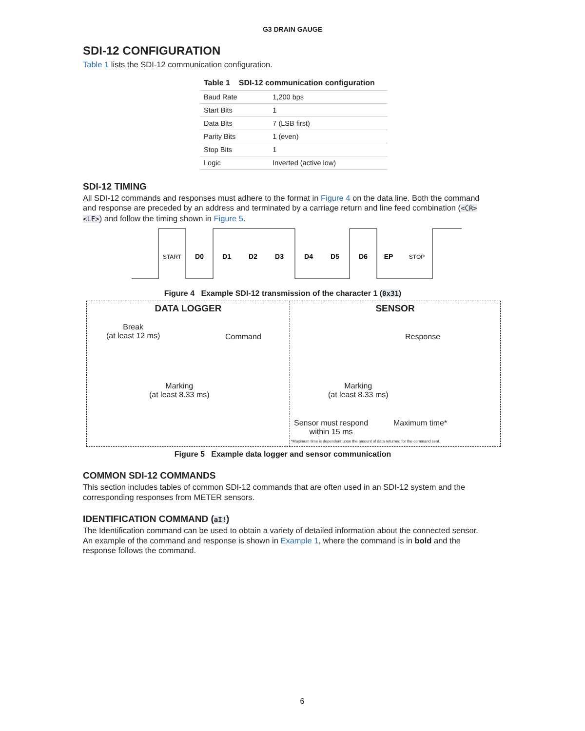G3 DRAIN GAUGE
SDI-12 CONFIGURATION
Table 1 lists the SDI-12 communication configuration.
Table 1 SDI-12 communication configuration
| Baud Rate | 1,200 bps |
| Start Bits | 1 |
| Data Bits | 7 (LSB first) |
| Parity Bits | 1 (even) |
| Stop Bits | 1 |
| Logic | Inverted (active low) |
SDI-12 TIMING
All SDI-12 commands and responses must adhere to the format in Figure 4 on the data line. Both the command and response are preceded by an address and terminated by a carriage return and line feed combination (<CR><LF>) and follow the timing shown in Figure 5.
START
D0
D1
D2
D3
D4
D5
D6
EP
STOP
Figure 4 Example SDI-12 transmission of the character 1 (0x31)
DATA LOGGER
Break
(at least 12 ms)
Command
Marking
(at least 8.33 ms)
SENSOR
Response
Marking
(at least 8.33 ms)
Sensor must respond
within 15 ms
Maximum time*
*Maximum time is dependent upon the amount of data returned for the command sent.
Figure 5 Example data logger and sensor communication
COMMON SDI-12 COMMANDS
This section includes tables of common SDI-12 commands that are often used in an SDI-12 system and the corresponding responses from METER sensors.
IDENTIFICATION COMMAND (aI!)
The Identification command can be used to obtain a variety of detailed information about the connected sensor. An example of the command and response is shown in Example 1, where the command is in bold and the response follows the command.
6